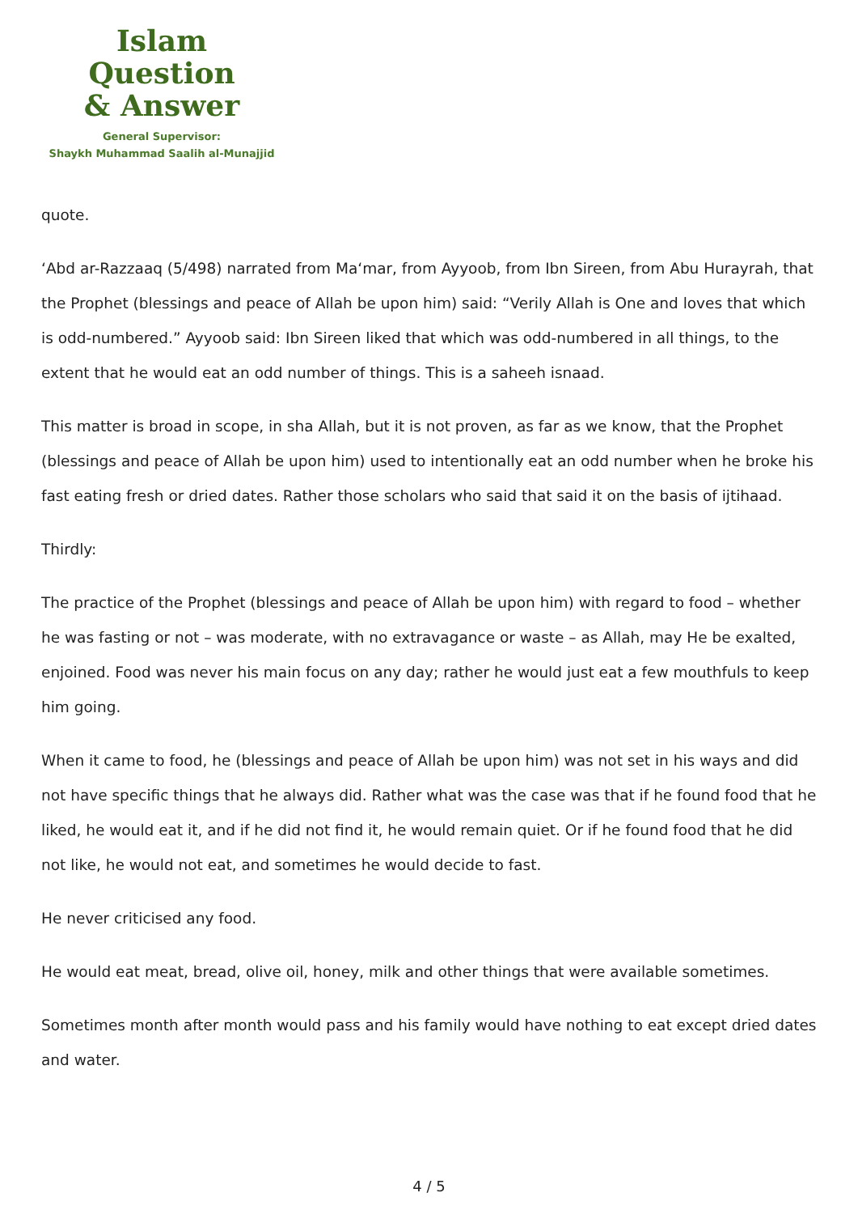Islam Question
& Answer
General Supervisor:
Shaykh Muhammad Saalih al-Munajjid
quote.
‘Abd ar-Razzaaq (5/498) narrated from Ma‘mar, from Ayyoob, from Ibn Sireen, from Abu Hurayrah, that the Prophet (blessings and peace of Allah be upon him) said: “Verily Allah is One and loves that which is odd-numbered.” Ayyoob said: Ibn Sireen liked that which was odd-numbered in all things, to the extent that he would eat an odd number of things. This is a saheeh isnaad.
This matter is broad in scope, in sha Allah, but it is not proven, as far as we know, that the Prophet (blessings and peace of Allah be upon him) used to intentionally eat an odd number when he broke his fast eating fresh or dried dates. Rather those scholars who said that said it on the basis of ijtihaad.
Thirdly:
The practice of the Prophet (blessings and peace of Allah be upon him) with regard to food – whether he was fasting or not – was moderate, with no extravagance or waste – as Allah, may He be exalted, enjoined. Food was never his main focus on any day; rather he would just eat a few mouthfuls to keep him going.
When it came to food, he (blessings and peace of Allah be upon him) was not set in his ways and did not have specific things that he always did. Rather what was the case was that if he found food that he liked, he would eat it, and if he did not find it, he would remain quiet. Or if he found food that he did not like, he would not eat, and sometimes he would decide to fast.
He never criticised any food.
He would eat meat, bread, olive oil, honey, milk and other things that were available sometimes.
Sometimes month after month would pass and his family would have nothing to eat except dried dates and water.
4 / 5